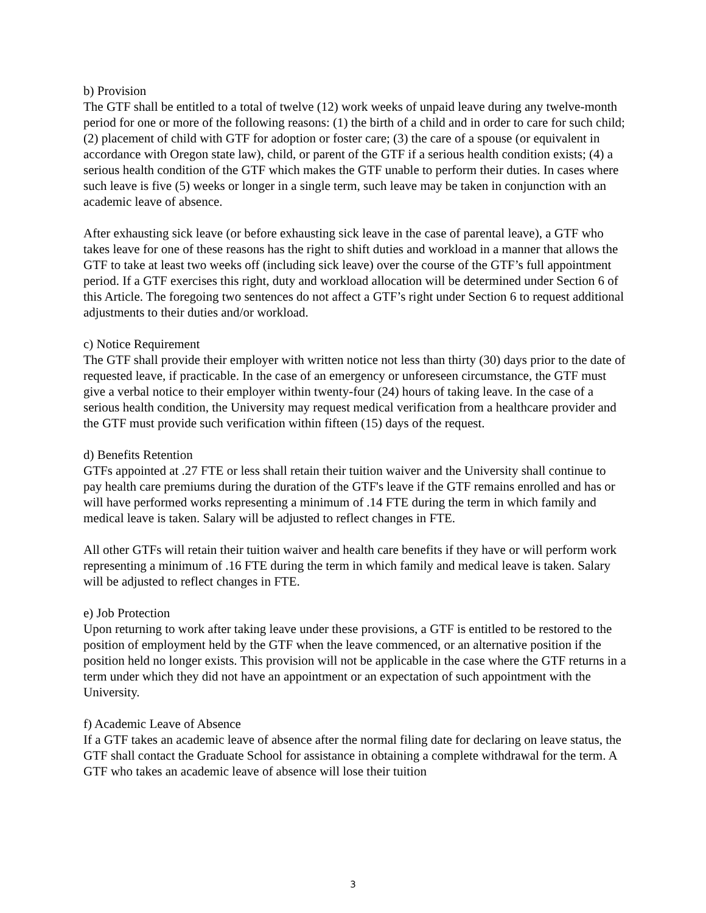b) Provision
The GTF shall be entitled to a total of twelve (12) work weeks of unpaid leave during any twelve-month period for one or more of the following reasons: (1) the birth of a child and in order to care for such child; (2) placement of child with GTF for adoption or foster care; (3) the care of a spouse (or equivalent in accordance with Oregon state law), child, or parent of the GTF if a serious health condition exists; (4) a serious health condition of the GTF which makes the GTF unable to perform their duties. In cases where such leave is five (5) weeks or longer in a single term, such leave may be taken in conjunction with an academic leave of absence.
After exhausting sick leave (or before exhausting sick leave in the case of parental leave), a GTF who takes leave for one of these reasons has the right to shift duties and workload in a manner that allows the GTF to take at least two weeks off (including sick leave) over the course of the GTF’s full appointment period. If a GTF exercises this right, duty and workload allocation will be determined under Section 6 of this Article. The foregoing two sentences do not affect a GTF’s right under Section 6 to request additional adjustments to their duties and/or workload.
c) Notice Requirement
The GTF shall provide their employer with written notice not less than thirty (30) days prior to the date of requested leave, if practicable. In the case of an emergency or unforeseen circumstance, the GTF must give a verbal notice to their employer within twenty-four (24) hours of taking leave. In the case of a serious health condition, the University may request medical verification from a healthcare provider and the GTF must provide such verification within fifteen (15) days of the request.
d) Benefits Retention
GTFs appointed at .27 FTE or less shall retain their tuition waiver and the University shall continue to pay health care premiums during the duration of the GTF's leave if the GTF remains enrolled and has or will have performed works representing a minimum of .14 FTE during the term in which family and medical leave is taken. Salary will be adjusted to reflect changes in FTE.
All other GTFs will retain their tuition waiver and health care benefits if they have or will perform work representing a minimum of .16 FTE during the term in which family and medical leave is taken. Salary will be adjusted to reflect changes in FTE.
e) Job Protection
Upon returning to work after taking leave under these provisions, a GTF is entitled to be restored to the position of employment held by the GTF when the leave commenced, or an alternative position if the position held no longer exists. This provision will not be applicable in the case where the GTF returns in a term under which they did not have an appointment or an expectation of such appointment with the University.
f) Academic Leave of Absence
If a GTF takes an academic leave of absence after the normal filing date for declaring on leave status, the GTF shall contact the Graduate School for assistance in obtaining a complete withdrawal for the term. A GTF who takes an academic leave of absence will lose their tuition
3